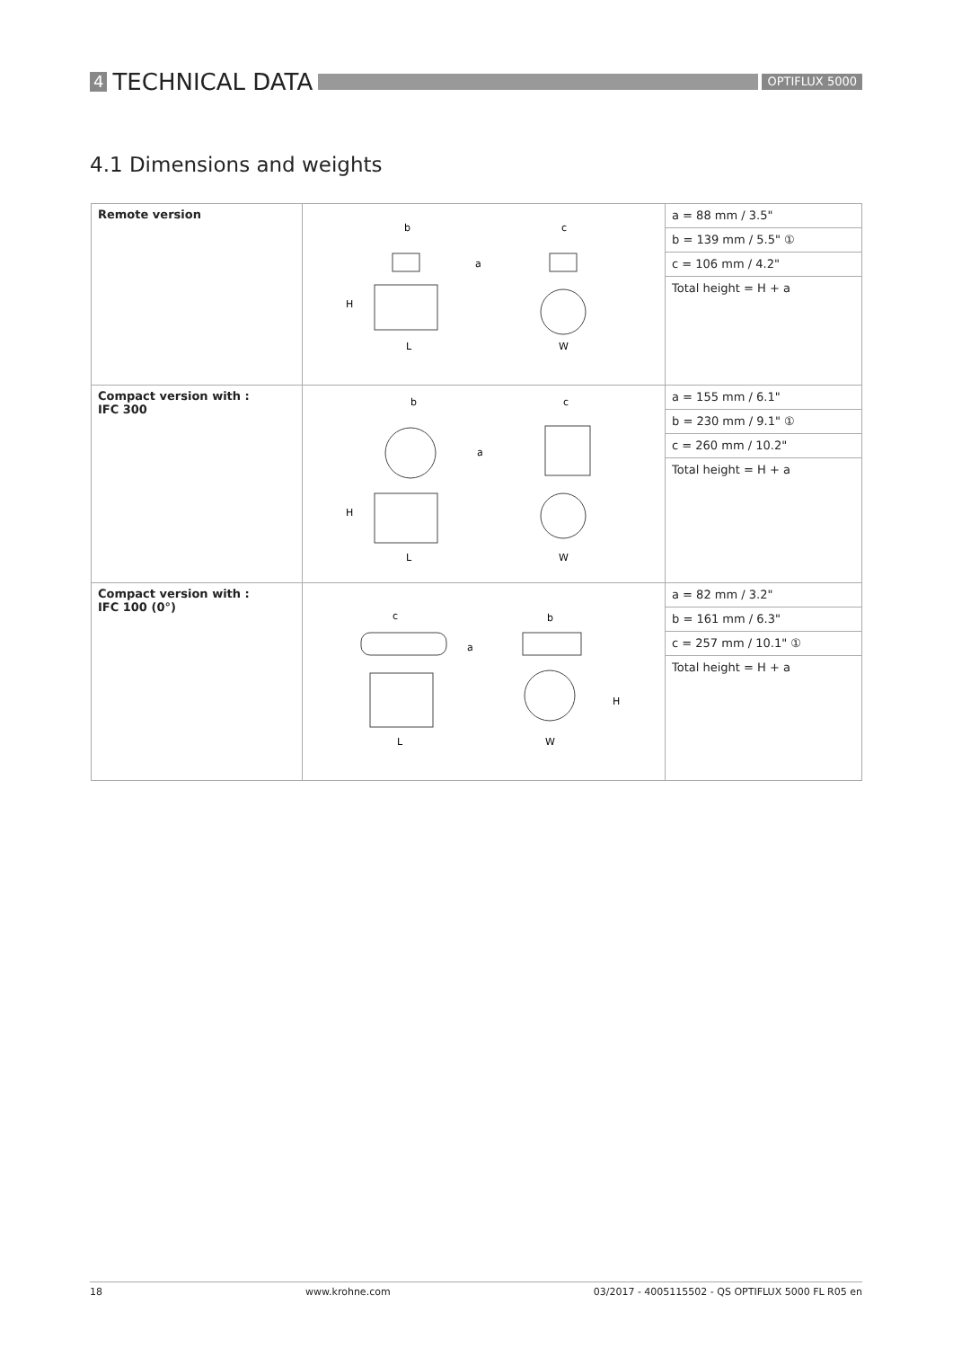4 TECHNICAL DATA OPTIFLUX 5000
4.1 Dimensions and weights
| Remote version | b c a H L W | a = 88 mm / 3.5" b = 139 mm / 5.5" ① c = 106 mm / 4.2" Total height = H + a |
| Compact version with : IFC 300 | b c a H L W | a = 155 mm / 6.1" b = 230 mm / 9.1" ① c = 260 mm / 10.2" Total height = H + a |
| Compact version with : IFC 100 (0°) | c b a H L W | a = 82 mm / 3.2" b = 161 mm / 6.3" c = 257 mm / 10.1" ① Total height = H + a |
18 www.krohne.com 03/2017 - 4005115502 - QS OPTIFLUX 5000 FL R05 en